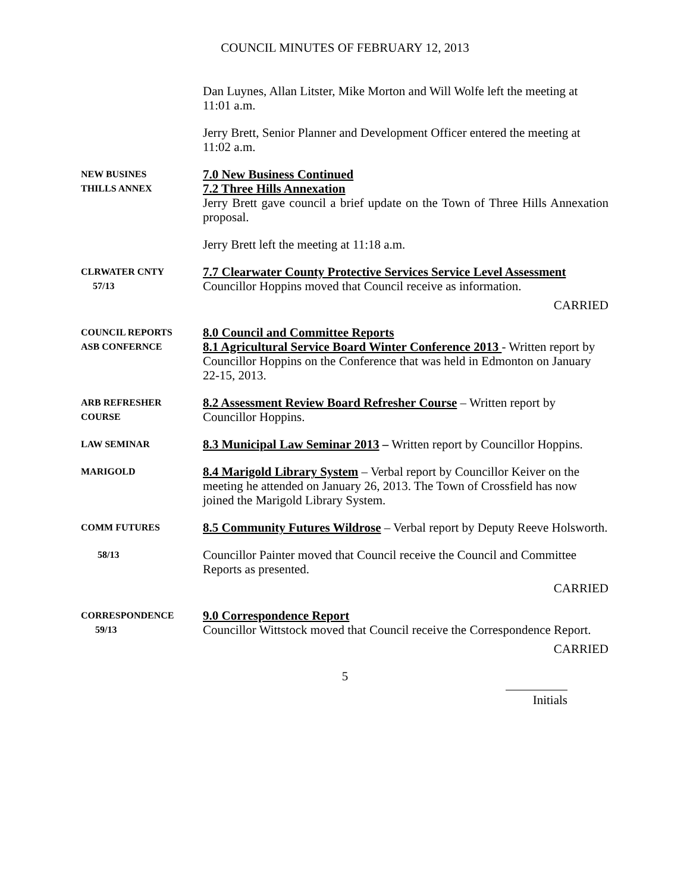COUNCIL MINUTES OF FEBRUARY 12, 2013
Dan Luynes, Allan Litster, Mike Morton and Will Wolfe left the meeting at 11:01 a.m.
Jerry Brett, Senior Planner and Development Officer entered the meeting at 11:02 a.m.
NEW BUSINES
THILLS ANNEX
7.0 New Business Continued
7.2 Three Hills Annexation
Jerry Brett gave council a brief update on the Town of Three Hills Annexation proposal.
Jerry Brett left the meeting at 11:18 a.m.
CLRWATER CNTY
57/13
7.7 Clearwater County Protective Services Service Level Assessment
Councillor Hoppins moved that Council receive as information.
CARRIED
COUNCIL REPORTS
ASB CONFERNCE
8.0 Council and Committee Reports
8.1 Agricultural Service Board Winter Conference 2013 - Written report by Councillor Hoppins on the Conference that was held in Edmonton on January 22-15, 2013.
ARB REFRESHER
COURSE
8.2 Assessment Review Board Refresher Course – Written report by Councillor Hoppins.
LAW SEMINAR
8.3 Municipal Law Seminar 2013 – Written report by Councillor Hoppins.
MARIGOLD
8.4 Marigold Library System – Verbal report by Councillor Keiver on the meeting he attended on January 26, 2013. The Town of Crossfield has now joined the Marigold Library System.
COMM FUTURES
8.5 Community Futures Wildrose – Verbal report by Deputy Reeve Holsworth.
58/13
Councillor Painter moved that Council receive the Council and Committee Reports as presented.
CARRIED
CORRESPONDENCE
59/13
9.0 Correspondence Report
Councillor Wittstock moved that Council receive the Correspondence Report.
CARRIED
5
Initials